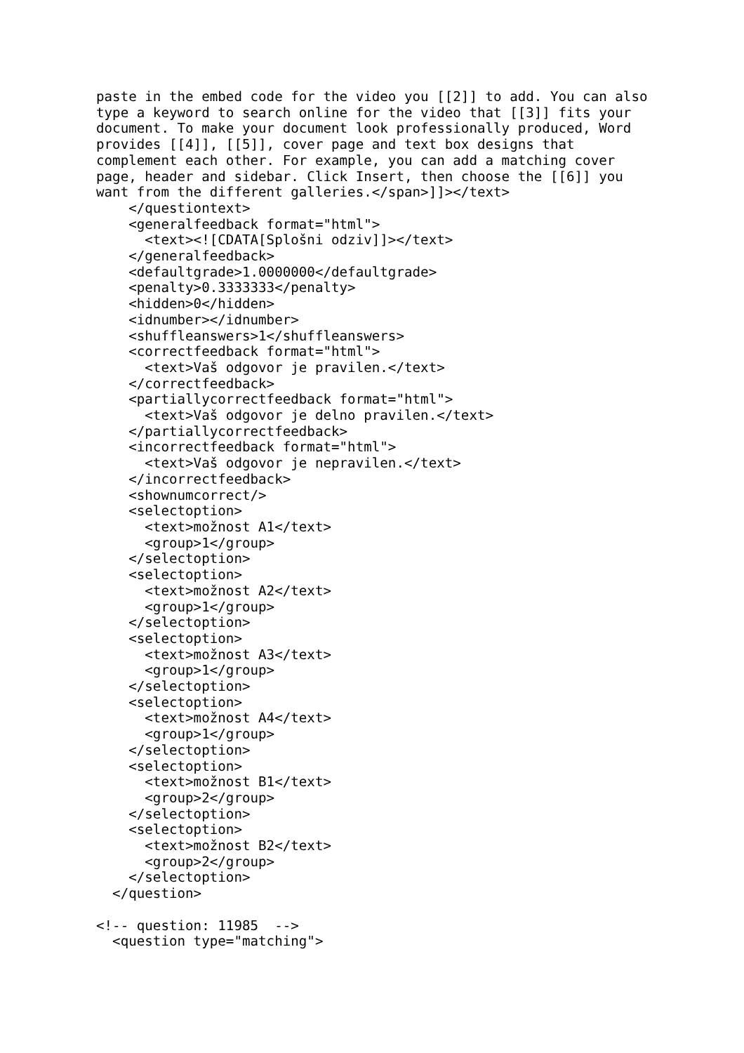paste in the embed code for the video you [[2]] to add. You can also
type a keyword to search online for the video that [[3]] fits your
document. To make your document look professionally produced, Word
provides [[4]], [[5]], cover page and text box designs that
complement each other. For example, you can add a matching cover
page, header and sidebar. Click Insert, then choose the [[6]] you
want from the different galleries.</span>]]></text>
    </questiontext>
    <generalfeedback format="html">
      <text><![CDATA[Splošni odziv]]></text>
    </generalfeedback>
    <defaultgrade>1.0000000</defaultgrade>
    <penalty>0.3333333</penalty>
    <hidden>0</hidden>
    <idnumber></idnumber>
    <shuffleanswers>1</shuffleanswers>
    <correctfeedback format="html">
      <text>Vaš odgovor je pravilen.</text>
    </correctfeedback>
    <partiallycorrectfeedback format="html">
      <text>Vaš odgovor je delno pravilen.</text>
    </partiallycorrectfeedback>
    <incorrectfeedback format="html">
      <text>Vaš odgovor je nepravilen.</text>
    </incorrectfeedback>
    <shownumcorrect/>
    <selectoption>
      <text>možnost A1</text>
      <group>1</group>
    </selectoption>
    <selectoption>
      <text>možnost A2</text>
      <group>1</group>
    </selectoption>
    <selectoption>
      <text>možnost A3</text>
      <group>1</group>
    </selectoption>
    <selectoption>
      <text>možnost A4</text>
      <group>1</group>
    </selectoption>
    <selectoption>
      <text>možnost B1</text>
      <group>2</group>
    </selectoption>
    <selectoption>
      <text>možnost B2</text>
      <group>2</group>
    </selectoption>
  </question>

<!-- question: 11985  -->
  <question type="matching">